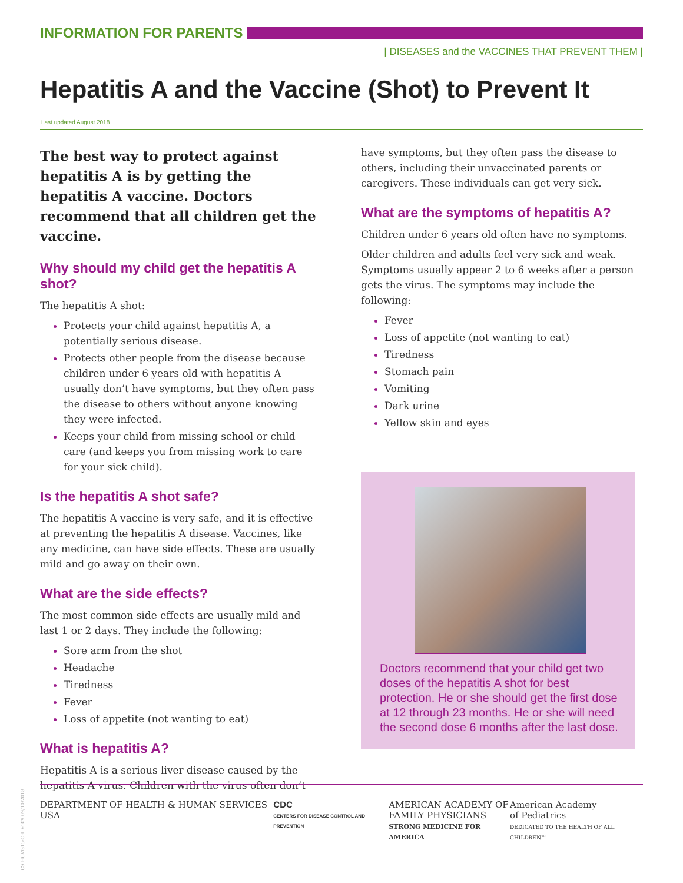INFORMATION FOR PARENTS
| DISEASES and the VACCINES THAT PREVENT THEM |
Hepatitis A and the Vaccine (Shot) to Prevent It
Last updated August 2018
The best way to protect against hepatitis A is by getting the hepatitis A vaccine. Doctors recommend that all children get the vaccine.
Why should my child get the hepatitis A shot?
The hepatitis A shot:
Protects your child against hepatitis A, a potentially serious disease.
Protects other people from the disease because children under 6 years old with hepatitis A usually don’t have symptoms, but they often pass the disease to others without anyone knowing they were infected.
Keeps your child from missing school or child care (and keeps you from missing work to care for your sick child).
Is the hepatitis A shot safe?
The hepatitis A vaccine is very safe, and it is effective at preventing the hepatitis A disease. Vaccines, like any medicine, can have side effects. These are usually mild and go away on their own.
What are the side effects?
The most common side effects are usually mild and last 1 or 2 days. They include the following:
Sore arm from the shot
Headache
Tiredness
Fever
Loss of appetite (not wanting to eat)
What is hepatitis A?
Hepatitis A is a serious liver disease caused by the hepatitis A virus. Children with the virus often don’t
have symptoms, but they often pass the disease to others, including their unvaccinated parents or caregivers. These individuals can get very sick.
What are the symptoms of hepatitis A?
Children under 6 years old often have no symptoms.
Older children and adults feel very sick and weak. Symptoms usually appear 2 to 6 weeks after a person gets the virus. The symptoms may include the following:
Fever
Loss of appetite (not wanting to eat)
Tiredness
Stomach pain
Vomiting
Dark urine
Yellow skin and eyes
Doctors recommend that your child get two doses of the hepatitis A shot for best protection. He or she should get the first dose at 12 through 23 months. He or she will need the second dose 6 months after the last dose.
CS HCVG15-CHD-109 09/10/2018
DEPARTMENT OF HEALTH & HUMAN SERVICES USA
CDC
CENTERS FOR DISEASE CONTROL AND PREVENTION
AMERICAN ACADEMY OF
FAMILY PHYSICIANS
STRONG MEDICINE FOR AMERICA
American Academy
of Pediatrics
DEDICATED TO THE HEALTH OF ALL CHILDREN™